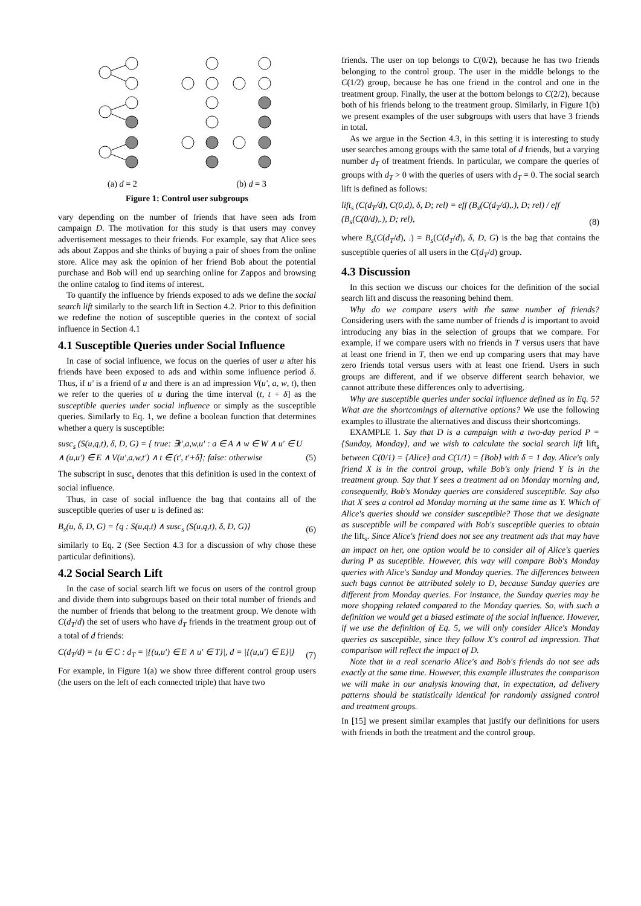(a) d = 2 (b) d = 3
Figure 1: Control user subgroups
vary depending on the number of friends that have seen ads from campaign D. The motivation for this study is that users may convey advertisement messages to their friends. For example, say that Alice sees ads about Zappos and she thinks of buying a pair of shoes from the online store. Alice may ask the opinion of her friend Bob about the potential purchase and Bob will end up searching online for Zappos and browsing the online catalog to find items of interest.
To quantify the influence by friends exposed to ads we define the social search lift similarly to the search lift in Section 4.2. Prior to this definition we redefine the notion of susceptible queries in the context of social influence in Section 4.1
4.1 Susceptible Queries under Social Influence
In case of social influence, we focus on the queries of user u after his friends have been exposed to ads and within some influence period δ. Thus, if u′ is a friend of u and there is an ad impression V(u′, a, w, t), then we refer to the queries of u during the time interval (t, t + δ] as the susceptible queries under social influence or simply as the susceptible queries. Similarly to Eq. 1, we define a boolean function that determines whether a query is susceptible:
susc<sub>s</sub> (S(u,q,t), δ, D, G) = { true: ∃t′,a,w,u′ : a ∈ A ∧ w ∈ W ∧ u′ ∈ U ∧ (u,u′) ∈ E ∧ V(u′,a,w,t′) ∧ t ∈ (t′, t′+δ]; false: otherwise (5)
The subscript in susc<sub>s</sub> denotes that this definition is used in the context of social influence.
Thus, in case of social influence the bag that contains all of the susceptible queries of user u is defined as:
B<sub>s</sub>(u, δ, D, G) = {q : S(u,q,t) ∧ susc<sub>s</sub> (S(u,q,t), δ, D, G)} (6)
similarly to Eq. 2 (See Section 4.3 for a discussion of why chose these particular definitions).
4.2 Social Search Lift
In the case of social search lift we focus on users of the control group and divide them into subgroups based on their total number of friends and the number of friends that belong to the treatment group. We denote with C(d<sub>T</sub>/d) the set of users who have d<sub>T</sub> friends in the treatment group out of a total of d friends:
C(d<sub>T</sub>/d) = {u ∈ C : d<sub>T</sub> = |{(u,u′) ∈ E ∧ u′ ∈ T}|, d = |{(u,u′) ∈ E}|} (7)
For example, in Figure 1(a) we show three different control group users (the users on the left of each connected triple) that have two
friends. The user on top belongs to C(0/2), because he has two friends belonging to the control group. The user in the middle belongs to the C(1/2) group, because he has one friend in the control and one in the treatment group. Finally, the user at the bottom belongs to C(2/2), because both of his friends belong to the treatment group. Similarly, in Figure 1(b) we present examples of the user subgroups with users that have 3 friends in total.
As we argue in the Section 4.3, in this setting it is interesting to study user searches among groups with the same total of d friends, but a varying number d<sub>T</sub> of treatment friends. In particular, we compare the queries of groups with d<sub>T</sub> > 0 with the queries of users with d<sub>T</sub> = 0. The social search lift is defined as follows:
lift<sub>s</sub> (C(d<sub>T</sub>/d), C(0,d), δ, D; rel) = eff (B<sub>s</sub>(C(d<sub>T</sub>/d),.), D; rel) / eff (B<sub>s</sub>(C(0/d),.), D; rel), (8)
where B<sub>s</sub>(C(d<sub>T</sub>/d), .) = B<sub>s</sub>(C(d<sub>T</sub>/d), δ, D, G) is the bag that contains the susceptible queries of all users in the C(d<sub>T</sub>/d) group.
4.3 Discussion
In this section we discuss our choices for the definition of the social search lift and discuss the reasoning behind them.
Why do we compare users with the same number of friends? Considering users with the same number of friends d is important to avoid introducing any bias in the selection of groups that we compare. For example, if we compare users with no friends in T versus users that have at least one friend in T, then we end up comparing users that may have zero friends total versus users with at least one friend. Users in such groups are different, and if we observe different search behavior, we cannot attribute these differences only to advertising.
Why are susceptible queries under social influence defined as in Eq. 5? What are the shortcomings of alternative options? We use the following examples to illustrate the alternatives and discuss their shortcomings.
EXAMPLE 1. Say that D is a campaign with a two-day period P = {Sunday, Monday}, and we wish to calculate the social search lift lift<sub>s</sub> between C(0/1) = {Alice} and C(1/1) = {Bob} with δ = 1 day. Alice's only friend X is in the control group, while Bob's only friend Y is in the treatment group. Say that Y sees a treatment ad on Monday morning and, consequently, Bob's Monday queries are considered susceptible. Say also that X sees a control ad Monday morning at the same time as Y. Which of Alice's queries should we consider susceptible? Those that we designate as susceptible will be compared with Bob's susceptible queries to obtain the lift<sub>s</sub>. Since Alice's friend does not see any treatment ads that may have an impact on her, one option would be to consider all of Alice's queries during P as suceptible. However, this way will compare Bob's Monday queries with Alice's Sunday and Monday queries. The differences between such bags cannot be attributed solely to D, because Sunday queries are different from Monday queries. For instance, the Sunday queries may be more shopping related compared to the Monday queries. So, with such a definition we would get a biased estimate of the social influence. However, if we use the definition of Eq. 5, we will only consider Alice's Monday queries as susceptible, since they follow X's control ad impression. That comparison will reflect the impact of D.
Note that in a real scenario Alice's and Bob's friends do not see ads exactly at the same time. However, this example illustrates the comparison we will make in our analysis knowing that, in expectation, ad delivery patterns should be statistically identical for randomly assigned control and treatment groups.
In [15] we present similar examples that justify our definitions for users with friends in both the treatment and the control group.